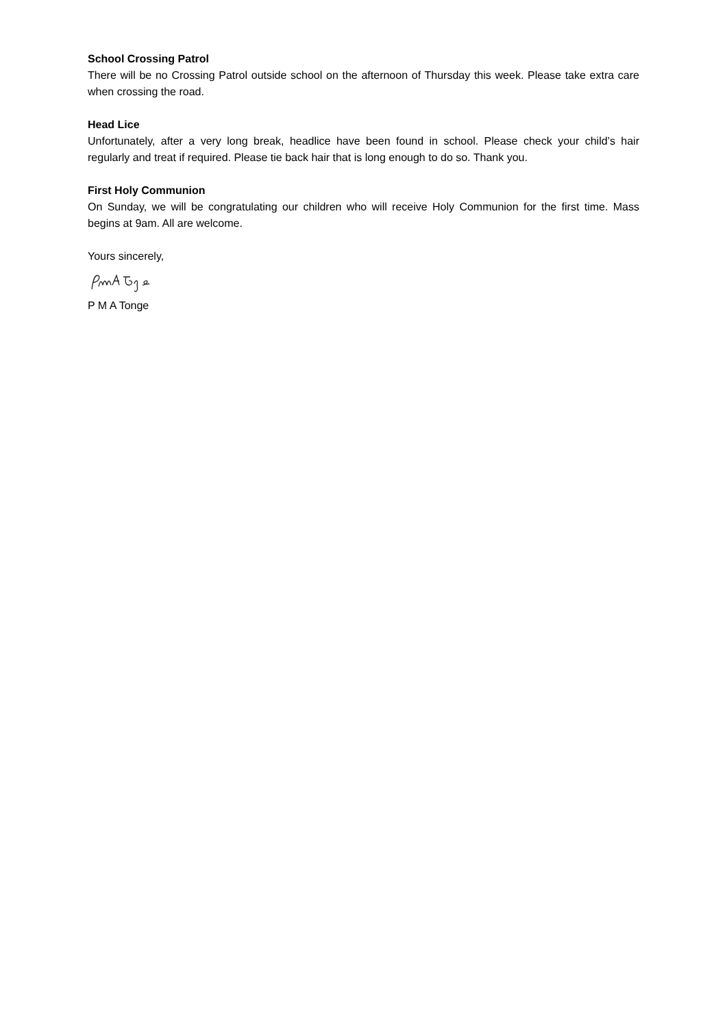School Crossing Patrol
There will be no Crossing Patrol outside school on the afternoon of Thursday this week. Please take extra care when crossing the road.
Head Lice
Unfortunately, after a very long break, headlice have been found in school. Please check your child’s hair regularly and treat if required. Please tie back hair that is long enough to do so. Thank you.
First Holy Communion
On Sunday, we will be congratulating our children who will receive Holy Communion for the first time. Mass begins at 9am. All are welcome.
Yours sincerely,
P M A Tonge